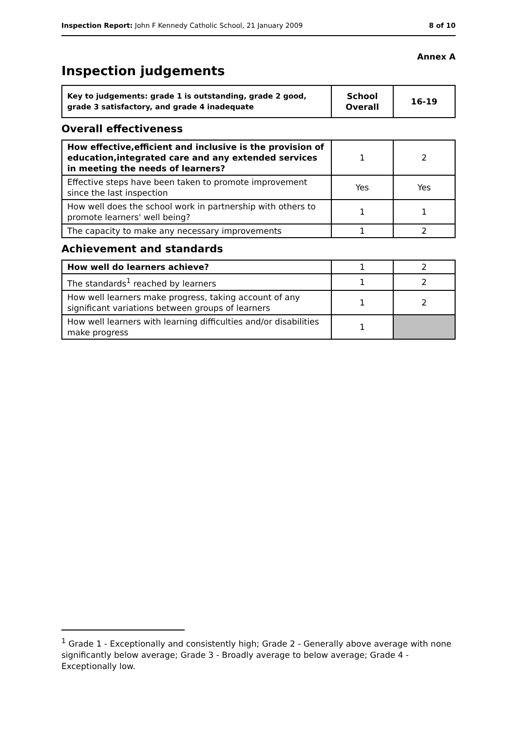Inspection Report: John F Kennedy Catholic School, 21 January 2009
8 of 10
Annex A
Inspection judgements
| Key to judgements: grade 1 is outstanding, grade 2 good, grade 3 satisfactory, and grade 4 inadequate | School Overall | 16-19 |
Overall effectiveness
| How effective,efficient and inclusive is the provision of education,integrated care and any extended services in meeting the needs of learners? | 1 | 2 |
| Effective steps have been taken to promote improvement since the last inspection | Yes | Yes |
| How well does the school work in partnership with others to promote learners' well being? | 1 | 1 |
| The capacity to make any necessary improvements | 1 | 2 |
Achievement and standards
| How well do learners achieve? | 1 | 2 |
| The standards<sup>1</sup> reached by learners | 1 | 2 |
| How well learners make progress, taking account of any significant variations between groups of learners | 1 | 2 |
| How well learners with learning difficulties and/or disabilities make progress | 1 | |
<sup>1</sup> Grade 1 - Exceptionally and consistently high; Grade 2 - Generally above average with none significantly below average; Grade 3 - Broadly average to below average; Grade 4 - Exceptionally low.